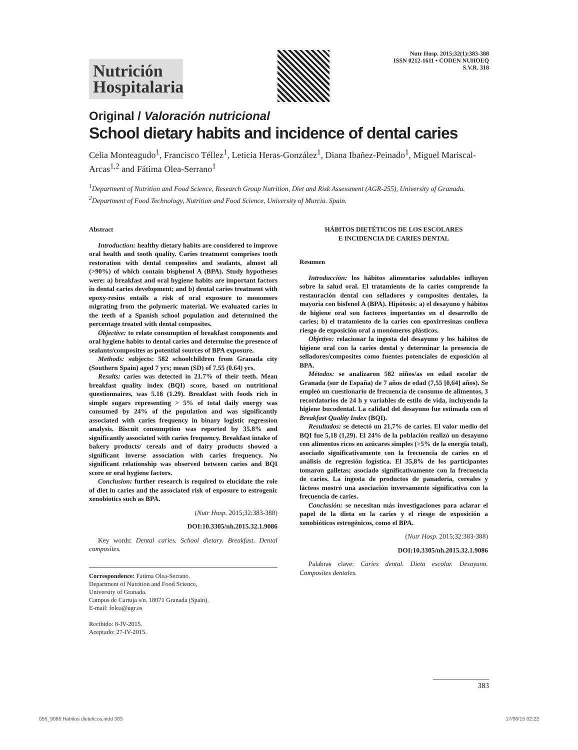Nutrición Hospitalaria
Nutr Hosp. 2015;32(1):383-388
ISSN 0212-1611 • CODEN NUHOEQ
S.V.R. 318
Original / Valoración nutricional
School dietary habits and incidence of dental caries
Celia Monteagudo<sup>1</sup>, Francisco Téllez<sup>1</sup>, Leticia Heras-González<sup>1</sup>, Diana Ibañez-Peinado<sup>1</sup>, Miguel Mariscal-Arcas<sup>1,2</sup> and Fátima Olea-Serrano<sup>1</sup>
<sup>1</sup> Department of Nutrition and Food Science, Research Group Nutrition, Diet and Risk Assessment (AGR-255), University of Granada. <sup>2</sup>Department of Food Technology, Nutrition and Food Science, University of Murcia. Spain.
Abstract
Introduction: healthy dietary habits are considered to improve oral health and tooth quality. Caries treatment comprises tooth restoration with dental composites and sealants, almost all (>90%) of which contain bisphenol A (BPA). Study hypotheses were: a) breakfast and oral hygiene habits are important factors in dental caries development; and b) dental caries treatment with epoxy-resins entails a risk of oral exposure to monomers migrating from the polymeric material. We evaluated caries in the teeth of a Spanish school population and determined the percentage treated with dental composites.
Objective: to relate consumption of breakfast components and oral hygiene habits to dental caries and determine the presence of sealants/composites as potential sources of BPA exposure.
Methods: subjects: 582 schoolchildren from Granada city (Southern Spain) aged 7 yrs; mean (SD) of 7.55 (0.64) yrs.
Results: caries was detected in 21.7% of their teeth. Mean breakfast quality index (BQI) score, based on nutritional questionnaires, was 5.18 (1.29). Breakfast with foods rich in simple sugars representing > 5% of total daily energy was consumed by 24% of the population and was significantly associated with caries frequency in binary logistic regression analysis. Biscuit consumption was reported by 35.8% and significantly associated with caries frequency. Breakfast intake of bakery products/ cereals and of dairy products showed a significant inverse association with caries frequency. No significant relationship was observed between caries and BQI score or oral hygiene factors.
Conclusion: further research is required to elucidate the role of diet in caries and the associated risk of exposure to estrogenic xenobiotics such as BPA.
(Nutr Hosp. 2015;32:383-388)
DOI:10.3305/nh.2015.32.1.9086
Key words: Dental caries. School dietary. Breakfast. Dental composites.
Correspondence: Fatima Olea-Serrano.
Department of Nutrition and Food Science,
University of Granada.
Campus de Cartuja s/n. 18071 Granada (Spain).
E-mail: folea@ugr.es
Recibido: 8-IV-2015.
Aceptado: 27-IV-2015.
HÁBITOS DIETÉTICOS DE LOS ESCOLARES
E INCIDENCIA DE CARIES DENTAL
Resumen
Introducción: los hábitos alimentarios saludables influyen sobre la salud oral. El tratamiento de la caries comprende la restauración dental con selladores y composites dentales, la mayoría con bisfenol A (BPA). Hipótesis: a) el desayuno y hábitos de higiene oral son factores importantes en el desarrollo de caries; b) el tratamiento de la caries con epoxirresinas conlleva riesgo de exposición oral a monómeros plásticos.
Objetivo: relacionar la ingesta del desayuno y los hábitos de higiene oral con la caries dental y determinar la presencia de selladores/composites como fuentes potenciales de exposición al BPA.
Métodos: se analizaron 582 niños/as en edad escolar de Granada (sur de España) de 7 años de edad (7,55 [0,64] años). Se empleó un cuestionario de frecuencia de consumo de alimentos, 3 recordatorios de 24 h y variables de estilo de vida, incluyendo la higiene bucodental. La calidad del desayuno fue estimada con el Breakfast Quality Index (BQI).
Resultados: se detectó un 21,7% de caries. El valor medio del BQI fue 5,18 (1,29). El 24% de la población realizó un desayuno con alimentos ricos en azúcares simples (>5% de la energía total), asociado significativamente con la frecuencia de caries en el análisis de regresión logística. El 35,8% de los participantes tomaron galletas; asociado significativamente con la frecuencia de caries. La ingesta de productos de panadería, cereales y lácteos mostró una asociación inversamente significativa con la frecuencia de caries.
Conclusión: se necesitan más investigaciones para aclarar el papel de la dieta en la caries y el riesgo de exposición a xenobióticos estrogénicos, como el BPA.
(Nutr Hosp. 2015;32:383-388)
DOI:10.3305/nh.2015.32.1.9086
Palabras clave: Caries dental. Dieta escolar. Desayuno. Composites dentales.
383
056_9086 Habitos dieteticos.indd 383 17/06/15 02:22